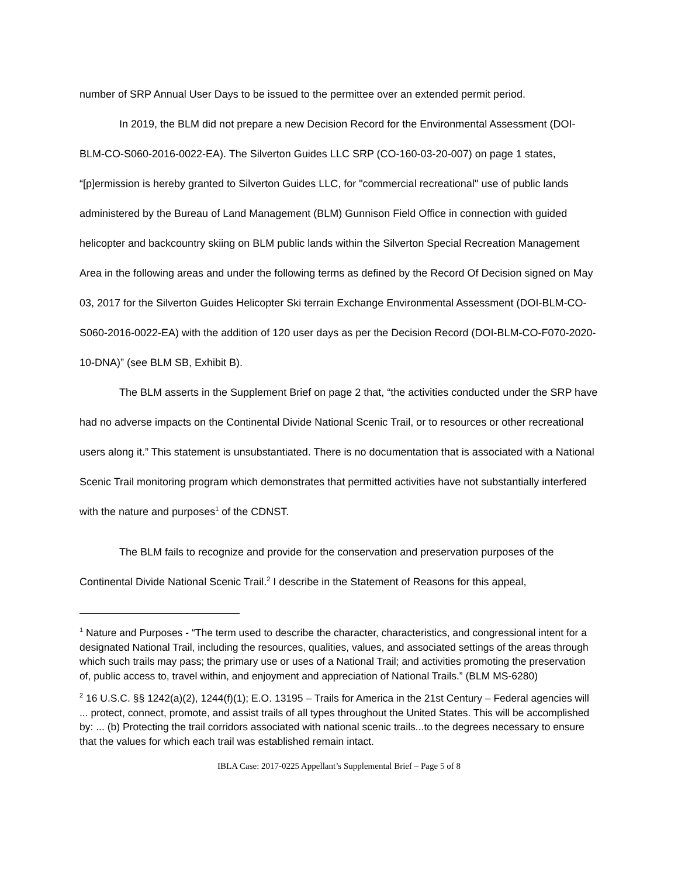number of SRP Annual User Days to be issued to the permittee over an extended permit period.
In 2019, the BLM did not prepare a new Decision Record for the Environmental Assessment (DOI-BLM-CO-S060-2016-0022-EA). The Silverton Guides LLC SRP (CO-160-03-20-007) on page 1 states, “[p]ermission is hereby granted to Silverton Guides LLC, for "commercial recreational'' use of public lands administered by the Bureau of Land Management (BLM) Gunnison Field Office in connection with guided helicopter and backcountry skiing on BLM public lands within the Silverton Special Recreation Management Area in the following areas and under the following terms as defined by the Record Of Decision signed on May 03, 2017 for the Silverton Guides Helicopter Ski terrain Exchange Environmental Assessment (DOI-BLM-CO-S060-2016-0022-EA) with the addition of 120 user days as per the Decision Record (DOI-BLM-CO-F070-2020-10-DNA)” (see BLM SB, Exhibit B).
The BLM asserts in the Supplement Brief on page 2 that, “the activities conducted under the SRP have had no adverse impacts on the Continental Divide National Scenic Trail, or to resources or other recreational users along it.” This statement is unsubstantiated. There is no documentation that is associated with a National Scenic Trail monitoring program which demonstrates that permitted activities have not substantially interfered with the nature and purposes<sup>1</sup> of the CDNST.
The BLM fails to recognize and provide for the conservation and preservation purposes of the Continental Divide National Scenic Trail.<sup>2</sup> I describe in the Statement of Reasons for this appeal,
<sup>1</sup> Nature and Purposes - “The term used to describe the character, characteristics, and congressional intent for a designated National Trail, including the resources, qualities, values, and associated settings of the areas through which such trails may pass; the primary use or uses of a National Trail; and activities promoting the preservation of, public access to, travel within, and enjoyment and appreciation of National Trails.” (BLM MS-6280)
<sup>2</sup> 16 U.S.C. §§ 1242(a)(2), 1244(f)(1); E.O. 13195 – Trails for America in the 21st Century – Federal agencies will ... protect, connect, promote, and assist trails of all types throughout the United States. This will be accomplished by: ... (b) Protecting the trail corridors associated with national scenic trails...to the degrees necessary to ensure that the values for which each trail was established remain intact.
IBLA Case: 2017-0225 Appellant’s Supplemental Brief – Page 5 of 8